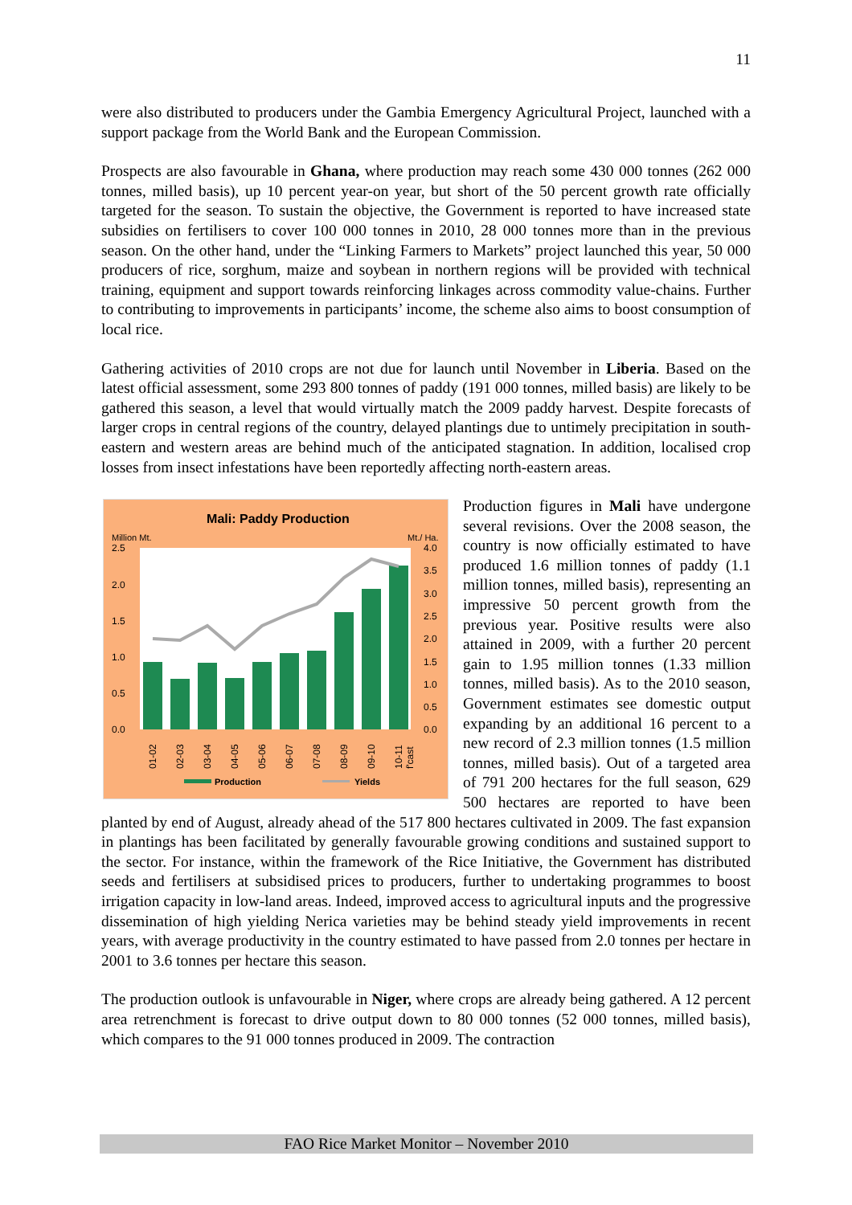11
were also distributed to producers under the Gambia Emergency Agricultural Project, launched with a support package from the World Bank and the European Commission.
Prospects are also favourable in Ghana, where production may reach some 430 000 tonnes (262 000 tonnes, milled basis), up 10 percent year-on year, but short of the 50 percent growth rate officially targeted for the season. To sustain the objective, the Government is reported to have increased state subsidies on fertilisers to cover 100 000 tonnes in 2010, 28 000 tonnes more than in the previous season. On the other hand, under the “Linking Farmers to Markets” project launched this year, 50 000 producers of rice, sorghum, maize and soybean in northern regions will be provided with technical training, equipment and support towards reinforcing linkages across commodity value-chains. Further to contributing to improvements in participants’ income, the scheme also aims to boost consumption of local rice.
Gathering activities of 2010 crops are not due for launch until November in Liberia. Based on the latest official assessment, some 293 800 tonnes of paddy (191 000 tonnes, milled basis) are likely to be gathered this season, a level that would virtually match the 2009 paddy harvest. Despite forecasts of larger crops in central regions of the country, delayed plantings due to untimely precipitation in south-eastern and western areas are behind much of the anticipated stagnation. In addition, localised crop losses from insect infestations have been reportedly affecting north-eastern areas.
Mali: Paddy Production
Million Mt.
Mt./ Ha.
2.5
2.0
1.5
1.0
0.5
0.0
4.0
3.5
3.0
2.5
2.0
1.5
1.0
0.5
0.0
01-02
02-03
03-04
04-05
05-06
06-07
07-08
08-09
09-10
10-11
f'cast
Production
Yields
Production figures in Mali have undergone several revisions. Over the 2008 season, the country is now officially estimated to have produced 1.6 million tonnes of paddy (1.1 million tonnes, milled basis), representing an impressive 50 percent growth from the previous year. Positive results were also attained in 2009, with a further 20 percent gain to 1.95 million tonnes (1.33 million tonnes, milled basis). As to the 2010 season, Government estimates see domestic output expanding by an additional 16 percent to a new record of 2.3 million tonnes (1.5 million tonnes, milled basis). Out of a targeted area of 791 200 hectares for the full season, 629 500 hectares are reported to have been planted by end of August, already ahead of the 517 800 hectares cultivated in 2009. The fast expansion in plantings has been facilitated by generally favourable growing conditions and sustained support to the sector. For instance, within the framework of the Rice Initiative, the Government has distributed seeds and fertilisers at subsidised prices to producers, further to undertaking programmes to boost irrigation capacity in low-land areas. Indeed, improved access to agricultural inputs and the progressive dissemination of high yielding Nerica varieties may be behind steady yield improvements in recent years, with average productivity in the country estimated to have passed from 2.0 tonnes per hectare in 2001 to 3.6 tonnes per hectare this season.
The production outlook is unfavourable in Niger, where crops are already being gathered. A 12 percent area retrenchment is forecast to drive output down to 80 000 tonnes (52 000 tonnes, milled basis), which compares to the 91 000 tonnes produced in 2009. The contraction
FAO Rice Market Monitor – November 2010